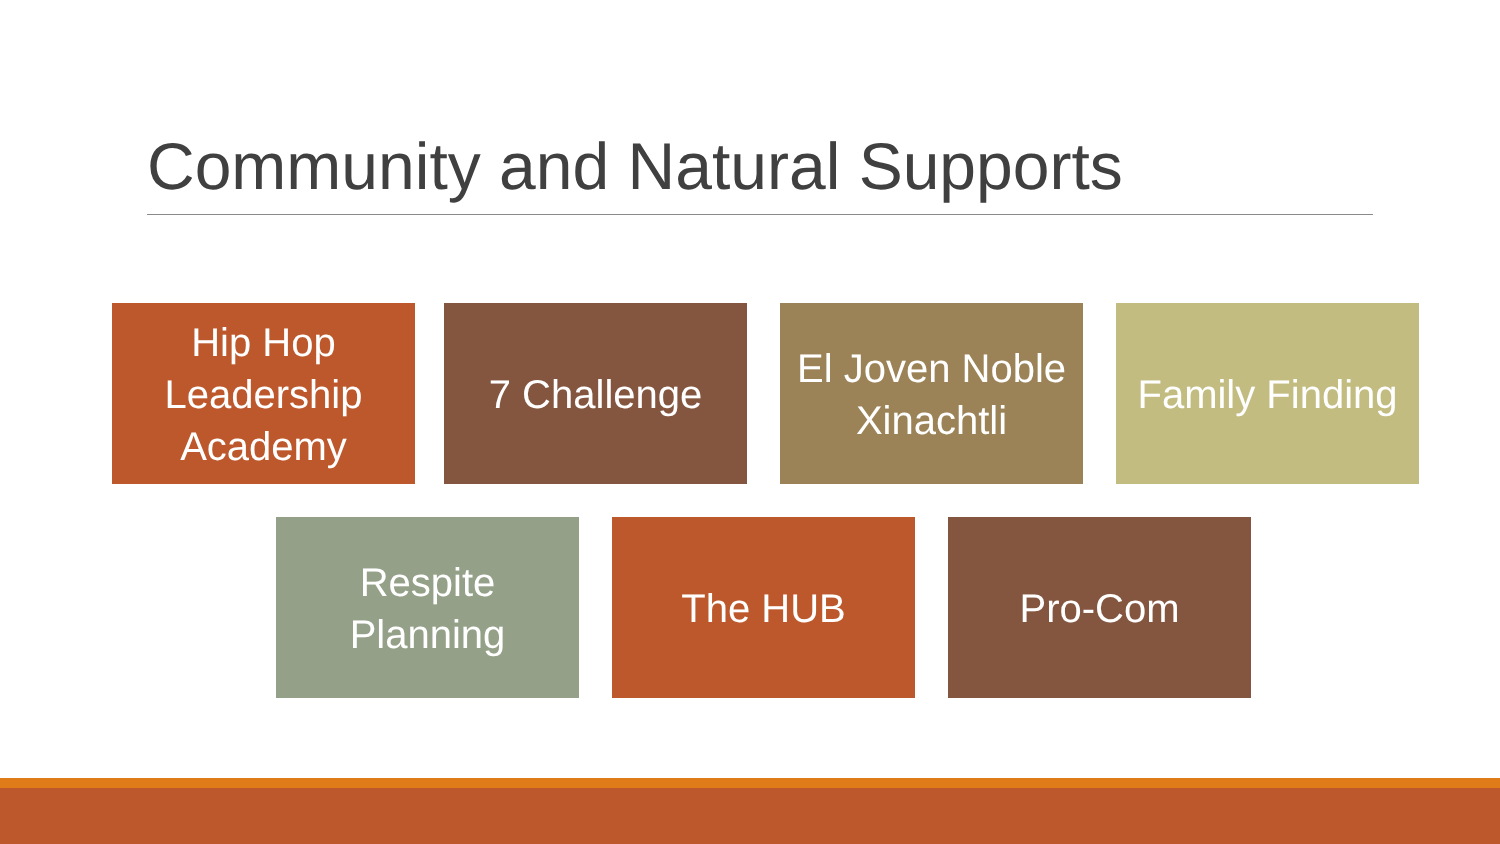Community and Natural Supports
Hip Hop
Leadership
Academy
7 Challenge El Joven Noble
Xinachtli
Family Finding
Respite
Planning
The HUB Pro-Com